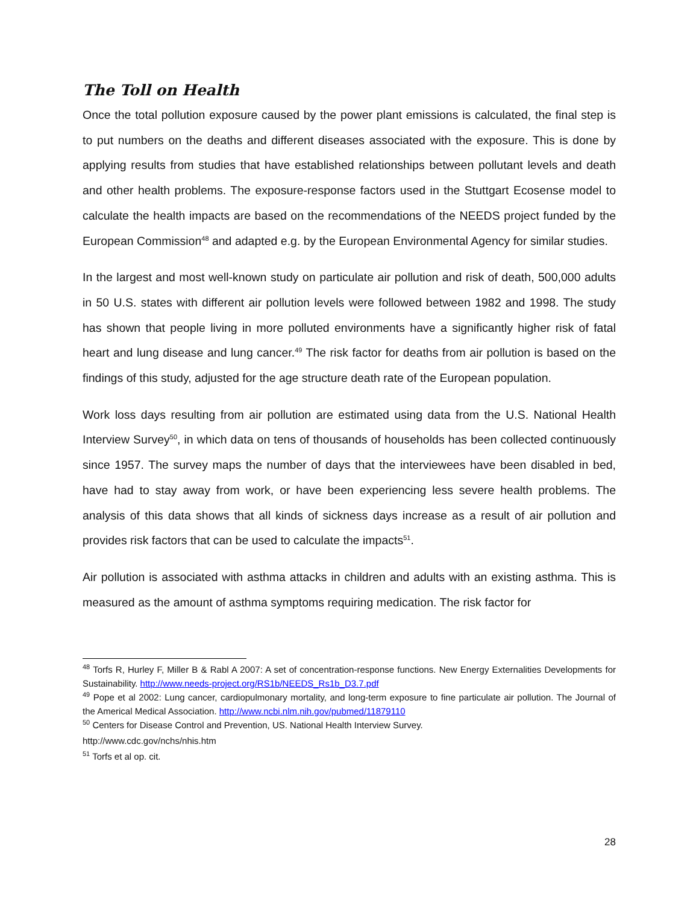The Toll on Health
Once the total pollution exposure caused by the power plant emissions is calculated, the final step is to put numbers on the deaths and different diseases associated with the exposure. This is done by applying results from studies that have established relationships between pollutant levels and death and other health problems. The exposure-response factors used in the Stuttgart Ecosense model to calculate the health impacts are based on the recommendations of the NEEDS project funded by the European Commission<sup>48</sup> and adapted e.g. by the European Environmental Agency for similar studies.
In the largest and most well-known study on particulate air pollution and risk of death, 500,000 adults in 50 U.S. states with different air pollution levels were followed between 1982 and 1998. The study has shown that people living in more polluted environments have a significantly higher risk of fatal heart and lung disease and lung cancer.<sup>49</sup> The risk factor for deaths from air pollution is based on the findings of this study, adjusted for the age structure death rate of the European population.
Work loss days resulting from air pollution are estimated using data from the U.S. National Health Interview Survey<sup>50</sup>, in which data on tens of thousands of households has been collected continuously since 1957. The survey maps the number of days that the interviewees have been disabled in bed, have had to stay away from work, or have been experiencing less severe health problems. The analysis of this data shows that all kinds of sickness days increase as a result of air pollution and provides risk factors that can be used to calculate the impacts<sup>51</sup>.
Air pollution is associated with asthma attacks in children and adults with an existing asthma. This is measured as the amount of asthma symptoms requiring medication. The risk factor for
<sup>48</sup> Torfs R, Hurley F, Miller B & Rabl A 2007: A set of concentration-response functions. New Energy Externalities Developments for Sustainability. http://www.needs-project.org/RS1b/NEEDS_Rs1b_D3.7.pdf
<sup>49</sup> Pope et al 2002: Lung cancer, cardiopulmonary mortality, and long-term exposure to fine particulate air pollution. The Journal of the Americal Medical Association. http://www.ncbi.nlm.nih.gov/pubmed/11879110
<sup>50</sup> Centers for Disease Control and Prevention, US. National Health Interview Survey.
http://www.cdc.gov/nchs/nhis.htm
<sup>51</sup> Torfs et al op. cit.
28